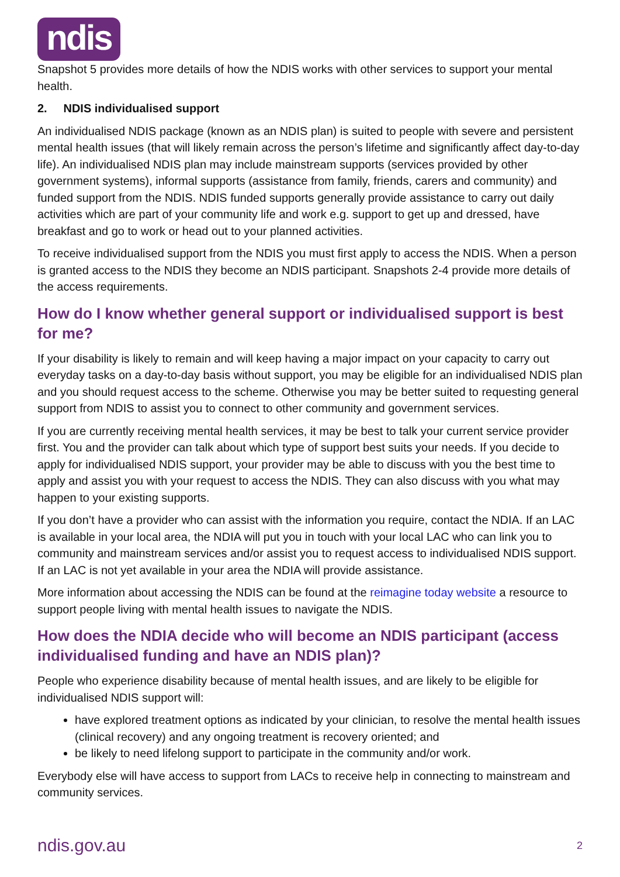ndis
Snapshot 5 provides more details of how the NDIS works with other services to support your mental health.
2. NDIS individualised support
An individualised NDIS package (known as an NDIS plan) is suited to people with severe and persistent mental health issues (that will likely remain across the person’s lifetime and significantly affect day-to-day life). An individualised NDIS plan may include mainstream supports (services provided by other government systems), informal supports (assistance from family, friends, carers and community) and funded support from the NDIS. NDIS funded supports generally provide assistance to carry out daily activities which are part of your community life and work e.g. support to get up and dressed, have breakfast and go to work or head out to your planned activities.
To receive individualised support from the NDIS you must first apply to access the NDIS. When a person is granted access to the NDIS they become an NDIS participant. Snapshots 2-4 provide more details of the access requirements.
How do I know whether general support or individualised support is best for me?
If your disability is likely to remain and will keep having a major impact on your capacity to carry out everyday tasks on a day-to-day basis without support, you may be eligible for an individualised NDIS plan and you should request access to the scheme. Otherwise you may be better suited to requesting general support from NDIS to assist you to connect to other community and government services.
If you are currently receiving mental health services, it may be best to talk your current service provider first. You and the provider can talk about which type of support best suits your needs. If you decide to apply for individualised NDIS support, your provider may be able to discuss with you the best time to apply and assist you with your request to access the NDIS. They can also discuss with you what may happen to your existing supports.
If you don’t have a provider who can assist with the information you require, contact the NDIA. If an LAC is available in your local area, the NDIA will put you in touch with your local LAC who can link you to community and mainstream services and/or assist you to request access to individualised NDIS support. If an LAC is not yet available in your area the NDIA will provide assistance.
More information about accessing the NDIS can be found at the reimagine today website a resource to support people living with mental health issues to navigate the NDIS.
How does the NDIA decide who will become an NDIS participant (access individualised funding and have an NDIS plan)?
People who experience disability because of mental health issues, and are likely to be eligible for individualised NDIS support will:
have explored treatment options as indicated by your clinician, to resolve the mental health issues (clinical recovery) and any ongoing treatment is recovery oriented; and
be likely to need lifelong support to participate in the community and/or work.
Everybody else will have access to support from LACs to receive help in connecting to mainstream and community services.
ndis.gov.au 2